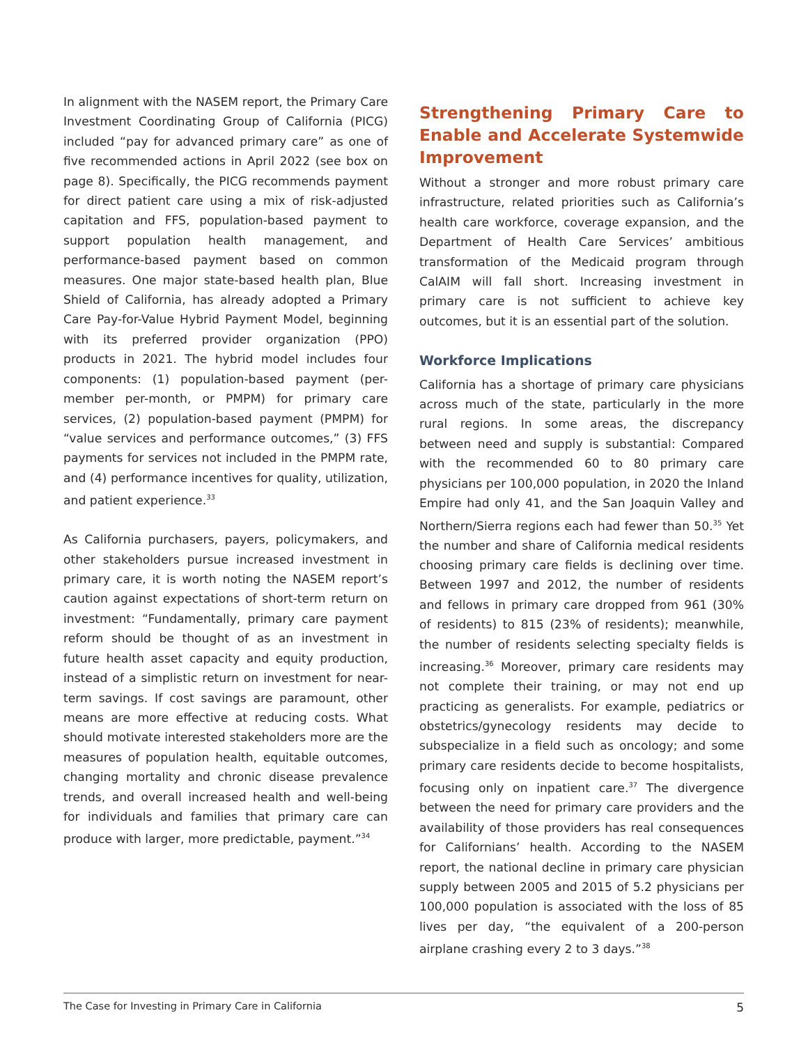In alignment with the NASEM report, the Primary Care Investment Coordinating Group of California (PICG) included “pay for advanced primary care” as one of five recommended actions in April 2022 (see box on page 8). Specifically, the PICG recommends payment for direct patient care using a mix of risk-adjusted capitation and FFS, population-based payment to support population health management, and performance-based payment based on common measures. One major state-based health plan, Blue Shield of California, has already adopted a Primary Care Pay-for-Value Hybrid Payment Model, beginning with its preferred provider organization (PPO) products in 2021. The hybrid model includes four components: (1) population-based payment (per-member per-month, or PMPM) for primary care services, (2) population-based payment (PMPM) for “value services and performance outcomes,” (3) FFS payments for services not included in the PMPM rate, and (4) performance incentives for quality, utilization, and patient experience.<sup>33</sup>
As California purchasers, payers, policymakers, and other stakeholders pursue increased investment in primary care, it is worth noting the NASEM report’s caution against expectations of short-term return on investment: “Fundamentally, primary care payment reform should be thought of as an investment in future health asset capacity and equity production, instead of a simplistic return on investment for near-term savings. If cost savings are paramount, other means are more effective at reducing costs. What should motivate interested stakeholders more are the measures of population health, equitable outcomes, changing mortality and chronic disease prevalence trends, and overall increased health and well-being for individuals and families that primary care can produce with larger, more predictable, payment.”<sup>34</sup>
Strengthening Primary Care to Enable and Accelerate Systemwide Improvement
Without a stronger and more robust primary care infrastructure, related priorities such as California’s health care workforce, coverage expansion, and the Department of Health Care Services’ ambitious transformation of the Medicaid program through CalAIM will fall short. Increasing investment in primary care is not sufficient to achieve key outcomes, but it is an essential part of the solution.
Workforce Implications
California has a shortage of primary care physicians across much of the state, particularly in the more rural regions. In some areas, the discrepancy between need and supply is substantial: Compared with the recommended 60 to 80 primary care physicians per 100,000 population, in 2020 the Inland Empire had only 41, and the San Joaquin Valley and Northern/Sierra regions each had fewer than 50.<sup>35</sup> Yet the number and share of California medical residents choosing primary care fields is declining over time. Between 1997 and 2012, the number of residents and fellows in primary care dropped from 961 (30% of residents) to 815 (23% of residents); meanwhile, the number of residents selecting specialty fields is increasing.<sup>36</sup> Moreover, primary care residents may not complete their training, or may not end up practicing as generalists. For example, pediatrics or obstetrics/gynecology residents may decide to subspecialize in a field such as oncology; and some primary care residents decide to become hospitalists, focusing only on inpatient care.<sup>37</sup> The divergence between the need for primary care providers and the availability of those providers has real consequences for Californians’ health. According to the NASEM report, the national decline in primary care physician supply between 2005 and 2015 of 5.2 physicians per 100,000 population is associated with the loss of 85 lives per day, “the equivalent of a 200-person airplane crashing every 2 to 3 days.”<sup>38</sup>
The Case for Investing in Primary Care in California 5